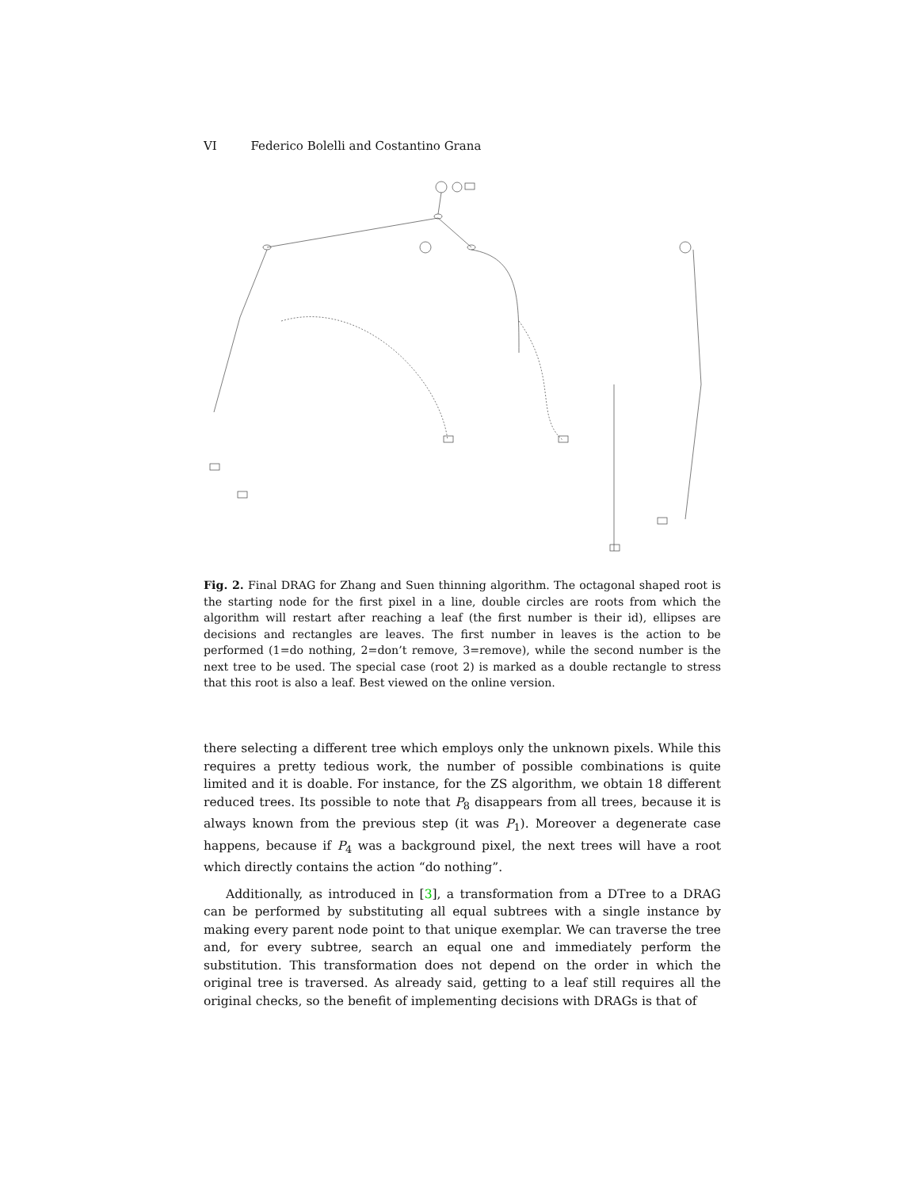VI Federico Bolelli and Costantino Grana
Fig. 2. Final DRAG for Zhang and Suen thinning algorithm. The octagonal shaped root is the starting node for the first pixel in a line, double circles are roots from which the algorithm will restart after reaching a leaf (the first number is their id), ellipses are decisions and rectangles are leaves. The first number in leaves is the action to be performed (1=do nothing, 2=don’t remove, 3=remove), while the second number is the next tree to be used. The special case (root 2) is marked as a double rectangle to stress that this root is also a leaf. Best viewed on the online version.
there selecting a different tree which employs only the unknown pixels. While this requires a pretty tedious work, the number of possible combinations is quite limited and it is doable. For instance, for the ZS algorithm, we obtain 18 different reduced trees. Its possible to note that P<sub>8</sub> disappears from all trees, because it is always known from the previous step (it was P<sub>1</sub>). Moreover a degenerate case happens, because if P<sub>4</sub> was a background pixel, the next trees will have a root which directly contains the action “do nothing”.
Additionally, as introduced in [3], a transformation from a DTree to a DRAG can be performed by substituting all equal subtrees with a single instance by making every parent node point to that unique exemplar. We can traverse the tree and, for every subtree, search an equal one and immediately perform the substitution. This transformation does not depend on the order in which the original tree is traversed. As already said, getting to a leaf still requires all the original checks, so the benefit of implementing decisions with DRAGs is that of